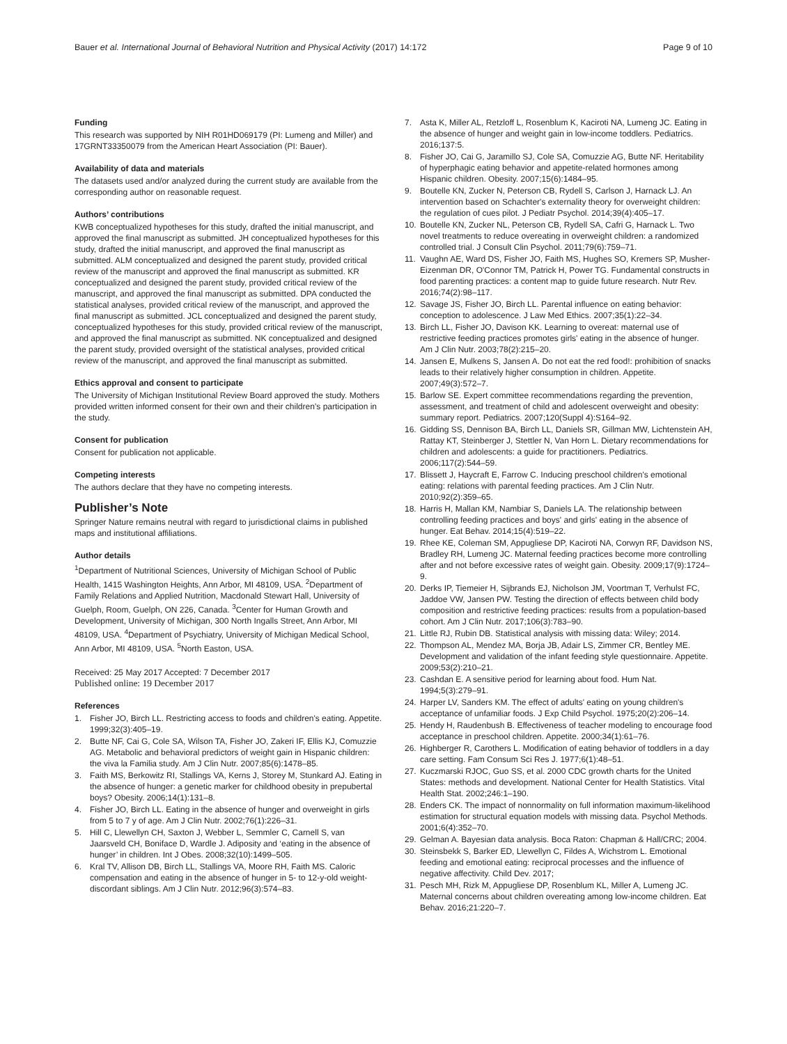Bauer et al. International Journal of Behavioral Nutrition and Physical Activity (2017) 14:172 Page 9 of 10
Funding
This research was supported by NIH R01HD069179 (PI: Lumeng and Miller) and 17GRNT33350079 from the American Heart Association (PI: Bauer).
Availability of data and materials
The datasets used and/or analyzed during the current study are available from the corresponding author on reasonable request.
Authors’ contributions
KWB conceptualized hypotheses for this study, drafted the initial manuscript, and approved the final manuscript as submitted. JH conceptualized hypotheses for this study, drafted the initial manuscript, and approved the final manuscript as submitted. ALM conceptualized and designed the parent study, provided critical review of the manuscript and approved the final manuscript as submitted. KR conceptualized and designed the parent study, provided critical review of the manuscript, and approved the final manuscript as submitted. DPA conducted the statistical analyses, provided critical review of the manuscript, and approved the final manuscript as submitted. JCL conceptualized and designed the parent study, conceptualized hypotheses for this study, provided critical review of the manuscript, and approved the final manuscript as submitted. NK conceptualized and designed the parent study, provided oversight of the statistical analyses, provided critical review of the manuscript, and approved the final manuscript as submitted.
Ethics approval and consent to participate
The University of Michigan Institutional Review Board approved the study. Mothers provided written informed consent for their own and their children’s participation in the study.
Consent for publication
Consent for publication not applicable.
Competing interests
The authors declare that they have no competing interests.
Publisher’s Note
Springer Nature remains neutral with regard to jurisdictional claims in published maps and institutional affiliations.
Author details
<sup>1</sup> Department of Nutritional Sciences, University of Michigan School of Public Health, 1415 Washington Heights, Ann Arbor, MI 48109, USA. <sup>2</sup>Department of Family Relations and Applied Nutrition, Macdonald Stewart Hall, University of Guelph, Room, Guelph, ON 226, Canada. <sup>3</sup>Center for Human Growth and Development, University of Michigan, 300 North Ingalls Street, Ann Arbor, MI 48109, USA. <sup>4</sup>Department of Psychiatry, University of Michigan Medical School, Ann Arbor, MI 48109, USA. <sup>5</sup>North Easton, USA.
Received: 25 May 2017 Accepted: 7 December 2017
Published online: 19 December 2017
References
1. Fisher JO, Birch LL. Restricting access to foods and children's eating. Appetite. 1999;32(3):405–19.
2. Butte NF, Cai G, Cole SA, Wilson TA, Fisher JO, Zakeri IF, Ellis KJ, Comuzzie AG. Metabolic and behavioral predictors of weight gain in Hispanic children: the viva la Familia study. Am J Clin Nutr. 2007;85(6):1478–85.
3. Faith MS, Berkowitz RI, Stallings VA, Kerns J, Storey M, Stunkard AJ. Eating in the absence of hunger: a genetic marker for childhood obesity in prepubertal boys? Obesity. 2006;14(1):131–8.
4. Fisher JO, Birch LL. Eating in the absence of hunger and overweight in girls from 5 to 7 y of age. Am J Clin Nutr. 2002;76(1):226–31.
5. Hill C, Llewellyn CH, Saxton J, Webber L, Semmler C, Carnell S, van Jaarsveld CH, Boniface D, Wardle J. Adiposity and ‘eating in the absence of hunger’ in children. Int J Obes. 2008;32(10):1499–505.
6. Kral TV, Allison DB, Birch LL, Stallings VA, Moore RH, Faith MS. Caloric compensation and eating in the absence of hunger in 5- to 12-y-old weight-discordant siblings. Am J Clin Nutr. 2012;96(3):574–83.
7. Asta K, Miller AL, Retzloff L, Rosenblum K, Kaciroti NA, Lumeng JC. Eating in the absence of hunger and weight gain in low-income toddlers. Pediatrics. 2016;137:5.
8. Fisher JO, Cai G, Jaramillo SJ, Cole SA, Comuzzie AG, Butte NF. Heritability of hyperphagic eating behavior and appetite-related hormones among Hispanic children. Obesity. 2007;15(6):1484–95.
9. Boutelle KN, Zucker N, Peterson CB, Rydell S, Carlson J, Harnack LJ. An intervention based on Schachter's externality theory for overweight children: the regulation of cues pilot. J Pediatr Psychol. 2014;39(4):405–17.
10. Boutelle KN, Zucker NL, Peterson CB, Rydell SA, Cafri G, Harnack L. Two novel treatments to reduce overeating in overweight children: a randomized controlled trial. J Consult Clin Psychol. 2011;79(6):759–71.
11. Vaughn AE, Ward DS, Fisher JO, Faith MS, Hughes SO, Kremers SP, Musher-Eizenman DR, O'Connor TM, Patrick H, Power TG. Fundamental constructs in food parenting practices: a content map to guide future research. Nutr Rev. 2016;74(2):98–117.
12. Savage JS, Fisher JO, Birch LL. Parental influence on eating behavior: conception to adolescence. J Law Med Ethics. 2007;35(1):22–34.
13. Birch LL, Fisher JO, Davison KK. Learning to overeat: maternal use of restrictive feeding practices promotes girls' eating in the absence of hunger. Am J Clin Nutr. 2003;78(2):215–20.
14. Jansen E, Mulkens S, Jansen A. Do not eat the red food!: prohibition of snacks leads to their relatively higher consumption in children. Appetite. 2007;49(3):572–7.
15. Barlow SE. Expert committee recommendations regarding the prevention, assessment, and treatment of child and adolescent overweight and obesity: summary report. Pediatrics. 2007;120(Suppl 4):S164–92.
16. Gidding SS, Dennison BA, Birch LL, Daniels SR, Gillman MW, Lichtenstein AH, Rattay KT, Steinberger J, Stettler N, Van Horn L. Dietary recommendations for children and adolescents: a guide for practitioners. Pediatrics. 2006;117(2):544–59.
17. Blissett J, Haycraft E, Farrow C. Inducing preschool children's emotional eating: relations with parental feeding practices. Am J Clin Nutr. 2010;92(2):359–65.
18. Harris H, Mallan KM, Nambiar S, Daniels LA. The relationship between controlling feeding practices and boys' and girls' eating in the absence of hunger. Eat Behav. 2014;15(4):519–22.
19. Rhee KE, Coleman SM, Appugliese DP, Kaciroti NA, Corwyn RF, Davidson NS, Bradley RH, Lumeng JC. Maternal feeding practices become more controlling after and not before excessive rates of weight gain. Obesity. 2009;17(9):1724–9.
20. Derks IP, Tiemeier H, Sijbrands EJ, Nicholson JM, Voortman T, Verhulst FC, Jaddoe VW, Jansen PW. Testing the direction of effects between child body composition and restrictive feeding practices: results from a population-based cohort. Am J Clin Nutr. 2017;106(3):783–90.
21. Little RJ, Rubin DB. Statistical analysis with missing data: Wiley; 2014.
22. Thompson AL, Mendez MA, Borja JB, Adair LS, Zimmer CR, Bentley ME. Development and validation of the infant feeding style questionnaire. Appetite. 2009;53(2):210–21.
23. Cashdan E. A sensitive period for learning about food. Hum Nat. 1994;5(3):279–91.
24. Harper LV, Sanders KM. The effect of adults' eating on young children's acceptance of unfamiliar foods. J Exp Child Psychol. 1975;20(2):206–14.
25. Hendy H, Raudenbush B. Effectiveness of teacher modeling to encourage food acceptance in preschool children. Appetite. 2000;34(1):61–76.
26. Highberger R, Carothers L. Modification of eating behavior of toddlers in a day care setting. Fam Consum Sci Res J. 1977;6(1):48–51.
27. Kuczmarski RJOC, Guo SS, et al. 2000 CDC growth charts for the United States: methods and development. National Center for Health Statistics. Vital Health Stat. 2002;246:1–190.
28. Enders CK. The impact of nonnormality on full information maximum-likelihood estimation for structural equation models with missing data. Psychol Methods. 2001;6(4):352–70.
29. Gelman A. Bayesian data analysis. Boca Raton: Chapman & Hall/CRC; 2004.
30. Steinsbekk S, Barker ED, Llewellyn C, Fildes A, Wichstrom L. Emotional feeding and emotional eating: reciprocal processes and the influence of negative affectivity. Child Dev. 2017;
31. Pesch MH, Rizk M, Appugliese DP, Rosenblum KL, Miller A, Lumeng JC. Maternal concerns about children overeating among low-income children. Eat Behav. 2016;21:220–7.